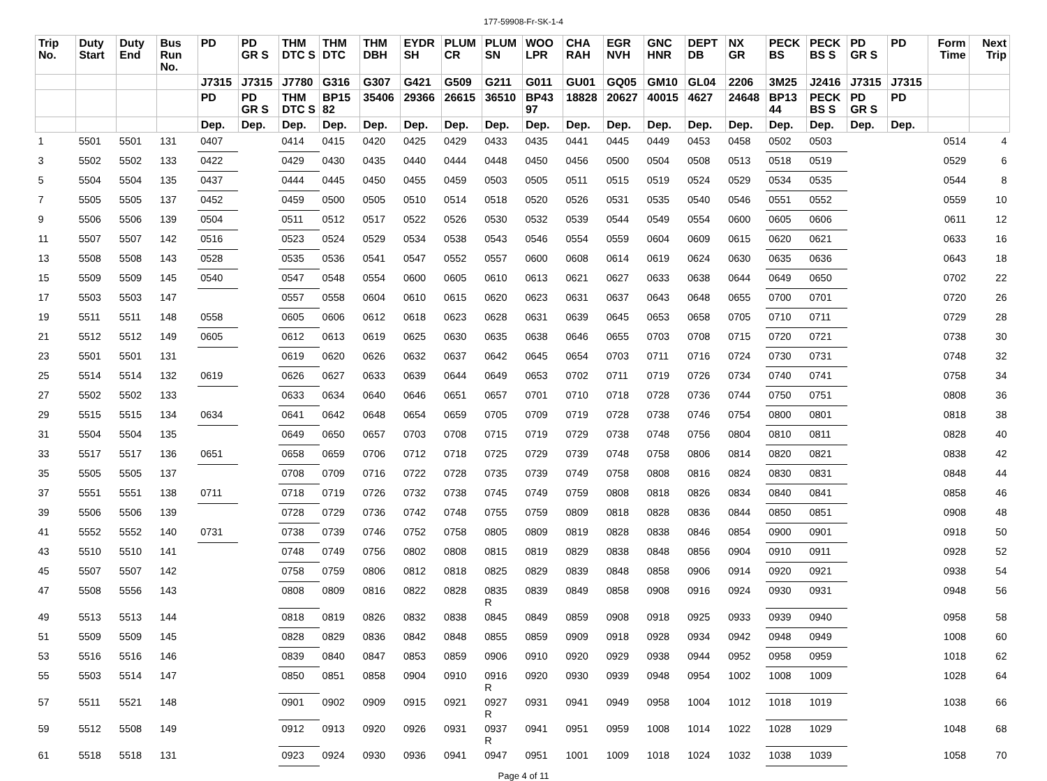177-59908-Fr-SK-1-4
| Trip No. | Duty Start | Duty End | Bus Run No. | PD | PD GR S | THM DTC S | THM DTC | THM DBH | EYDR SH | PLUM CR | PLUM SN | WOO LPR | CHA RAH | EGR NVH | GNC HNR | DEPT DB | NX GR | PECK BS | PECK BS S | PD GR S | PD | Form Time | Next Trip |
| --- | --- | --- | --- | --- | --- | --- | --- | --- | --- | --- | --- | --- | --- | --- | --- | --- | --- | --- | --- | --- | --- | --- | --- |
| | | | | J7315 | J7315 | J7780 | G316 | G307 | G421 | G509 | G211 | G011 | GU01 | GQ05 | GM10 | GL04 | 2206 | 3M25 | J2416 | J7315 | J7315 | | |
| | | | | PD | PD GR S | THM DTC S | BP15 82 | 35406 | 29366 | 26615 | 36510 | BP43 97 | 18828 | 20627 | 40015 | 4627 | 24648 | BP13 44 | PECK BS S | PD GR S | PD | | |
| | | | | Dep. | Dep. | Dep. | Dep. | Dep. | Dep. | Dep. | Dep. | Dep. | Dep. | Dep. | Dep. | Dep. | Dep. | Dep. | Dep. | Dep. | Dep. | | |
| 1 | 5501 | 5501 | 131 | 0407 | | 0414 | 0415 | 0420 | 0425 | 0429 | 0433 | 0435 | 0441 | 0445 | 0449 | 0453 | 0458 | 0502 | 0503 | | | 0514 | 4 |
| 3 | 5502 | 5502 | 133 | 0422 | | 0429 | 0430 | 0435 | 0440 | 0444 | 0448 | 0450 | 0456 | 0500 | 0504 | 0508 | 0513 | 0518 | 0519 | | | 0529 | 6 |
| 5 | 5504 | 5504 | 135 | 0437 | | 0444 | 0445 | 0450 | 0455 | 0459 | 0503 | 0505 | 0511 | 0515 | 0519 | 0524 | 0529 | 0534 | 0535 | | | 0544 | 8 |
| 7 | 5505 | 5505 | 137 | 0452 | | 0459 | 0500 | 0505 | 0510 | 0514 | 0518 | 0520 | 0526 | 0531 | 0535 | 0540 | 0546 | 0551 | 0552 | | | 0559 | 10 |
| 9 | 5506 | 5506 | 139 | 0504 | | 0511 | 0512 | 0517 | 0522 | 0526 | 0530 | 0532 | 0539 | 0544 | 0549 | 0554 | 0600 | 0605 | 0606 | | | 0611 | 12 |
| 11 | 5507 | 5507 | 142 | 0516 | | 0523 | 0524 | 0529 | 0534 | 0538 | 0543 | 0546 | 0554 | 0559 | 0604 | 0609 | 0615 | 0620 | 0621 | | | 0633 | 16 |
| 13 | 5508 | 5508 | 143 | 0528 | | 0535 | 0536 | 0541 | 0547 | 0552 | 0557 | 0600 | 0608 | 0614 | 0619 | 0624 | 0630 | 0635 | 0636 | | | 0643 | 18 |
| 15 | 5509 | 5509 | 145 | 0540 | | 0547 | 0548 | 0554 | 0600 | 0605 | 0610 | 0613 | 0621 | 0627 | 0633 | 0638 | 0644 | 0649 | 0650 | | | 0702 | 22 |
| 17 | 5503 | 5503 | 147 | | | 0557 | 0558 | 0604 | 0610 | 0615 | 0620 | 0623 | 0631 | 0637 | 0643 | 0648 | 0655 | 0700 | 0701 | | | 0720 | 26 |
| 19 | 5511 | 5511 | 148 | 0558 | | 0605 | 0606 | 0612 | 0618 | 0623 | 0628 | 0631 | 0639 | 0645 | 0653 | 0658 | 0705 | 0710 | 0711 | | | 0729 | 28 |
| 21 | 5512 | 5512 | 149 | 0605 | | 0612 | 0613 | 0619 | 0625 | 0630 | 0635 | 0638 | 0646 | 0655 | 0703 | 0708 | 0715 | 0720 | 0721 | | | 0738 | 30 |
| 23 | 5501 | 5501 | 131 | | | 0619 | 0620 | 0626 | 0632 | 0637 | 0642 | 0645 | 0654 | 0703 | 0711 | 0716 | 0724 | 0730 | 0731 | | | 0748 | 32 |
| 25 | 5514 | 5514 | 132 | 0619 | | 0626 | 0627 | 0633 | 0639 | 0644 | 0649 | 0653 | 0702 | 0711 | 0719 | 0726 | 0734 | 0740 | 0741 | | | 0758 | 34 |
| 27 | 5502 | 5502 | 133 | | | 0633 | 0634 | 0640 | 0646 | 0651 | 0657 | 0701 | 0710 | 0718 | 0728 | 0736 | 0744 | 0750 | 0751 | | | 0808 | 36 |
| 29 | 5515 | 5515 | 134 | 0634 | | 0641 | 0642 | 0648 | 0654 | 0659 | 0705 | 0709 | 0719 | 0728 | 0738 | 0746 | 0754 | 0800 | 0801 | | | 0818 | 38 |
| 31 | 5504 | 5504 | 135 | | | 0649 | 0650 | 0657 | 0703 | 0708 | 0715 | 0719 | 0729 | 0738 | 0748 | 0756 | 0804 | 0810 | 0811 | | | 0828 | 40 |
| 33 | 5517 | 5517 | 136 | 0651 | | 0658 | 0659 | 0706 | 0712 | 0718 | 0725 | 0729 | 0739 | 0748 | 0758 | 0806 | 0814 | 0820 | 0821 | | | 0838 | 42 |
| 35 | 5505 | 5505 | 137 | | | 0708 | 0709 | 0716 | 0722 | 0728 | 0735 | 0739 | 0749 | 0758 | 0808 | 0816 | 0824 | 0830 | 0831 | | | 0848 | 44 |
| 37 | 5551 | 5551 | 138 | 0711 | | 0718 | 0719 | 0726 | 0732 | 0738 | 0745 | 0749 | 0759 | 0808 | 0818 | 0826 | 0834 | 0840 | 0841 | | | 0858 | 46 |
| 39 | 5506 | 5506 | 139 | | | 0728 | 0729 | 0736 | 0742 | 0748 | 0755 | 0759 | 0809 | 0818 | 0828 | 0836 | 0844 | 0850 | 0851 | | | 0908 | 48 |
| 41 | 5552 | 5552 | 140 | 0731 | | 0738 | 0739 | 0746 | 0752 | 0758 | 0805 | 0809 | 0819 | 0828 | 0838 | 0846 | 0854 | 0900 | 0901 | | | 0918 | 50 |
| 43 | 5510 | 5510 | 141 | | | 0748 | 0749 | 0756 | 0802 | 0808 | 0815 | 0819 | 0829 | 0838 | 0848 | 0856 | 0904 | 0910 | 0911 | | | 0928 | 52 |
| 45 | 5507 | 5507 | 142 | | | 0758 | 0759 | 0806 | 0812 | 0818 | 0825 | 0829 | 0839 | 0848 | 0858 | 0906 | 0914 | 0920 | 0921 | | | 0938 | 54 |
| 47 | 5508 | 5556 | 143 | | | 0808 | 0809 | 0816 | 0822 | 0828 | 0835 R | 0839 | 0849 | 0858 | 0908 | 0916 | 0924 | 0930 | 0931 | | | 0948 | 56 |
| 49 | 5513 | 5513 | 144 | | | 0818 | 0819 | 0826 | 0832 | 0838 | 0845 | 0849 | 0859 | 0908 | 0918 | 0925 | 0933 | 0939 | 0940 | | | 0958 | 58 |
| 51 | 5509 | 5509 | 145 | | | 0828 | 0829 | 0836 | 0842 | 0848 | 0855 | 0859 | 0909 | 0918 | 0928 | 0934 | 0942 | 0948 | 0949 | | | 1008 | 60 |
| 53 | 5516 | 5516 | 146 | | | 0839 | 0840 | 0847 | 0853 | 0859 | 0906 | 0910 | 0920 | 0929 | 0938 | 0944 | 0952 | 0958 | 0959 | | | 1018 | 62 |
| 55 | 5503 | 5514 | 147 | | | 0850 | 0851 | 0858 | 0904 | 0910 | 0916 R | 0920 | 0930 | 0939 | 0948 | 0954 | 1002 | 1008 | 1009 | | | 1028 | 64 |
| 57 | 5511 | 5521 | 148 | | | 0901 | 0902 | 0909 | 0915 | 0921 | 0927 R | 0931 | 0941 | 0949 | 0958 | 1004 | 1012 | 1018 | 1019 | | | 1038 | 66 |
| 59 | 5512 | 5508 | 149 | | | 0912 | 0913 | 0920 | 0926 | 0931 | 0937 R | 0941 | 0951 | 0959 | 1008 | 1014 | 1022 | 1028 | 1029 | | | 1048 | 68 |
| 61 | 5518 | 5518 | 131 | | | 0923 | 0924 | 0930 | 0936 | 0941 | 0947 | 0951 | 1001 | 1009 | 1018 | 1024 | 1032 | 1038 | 1039 | | | 1058 | 70 |
Page 4 of 11